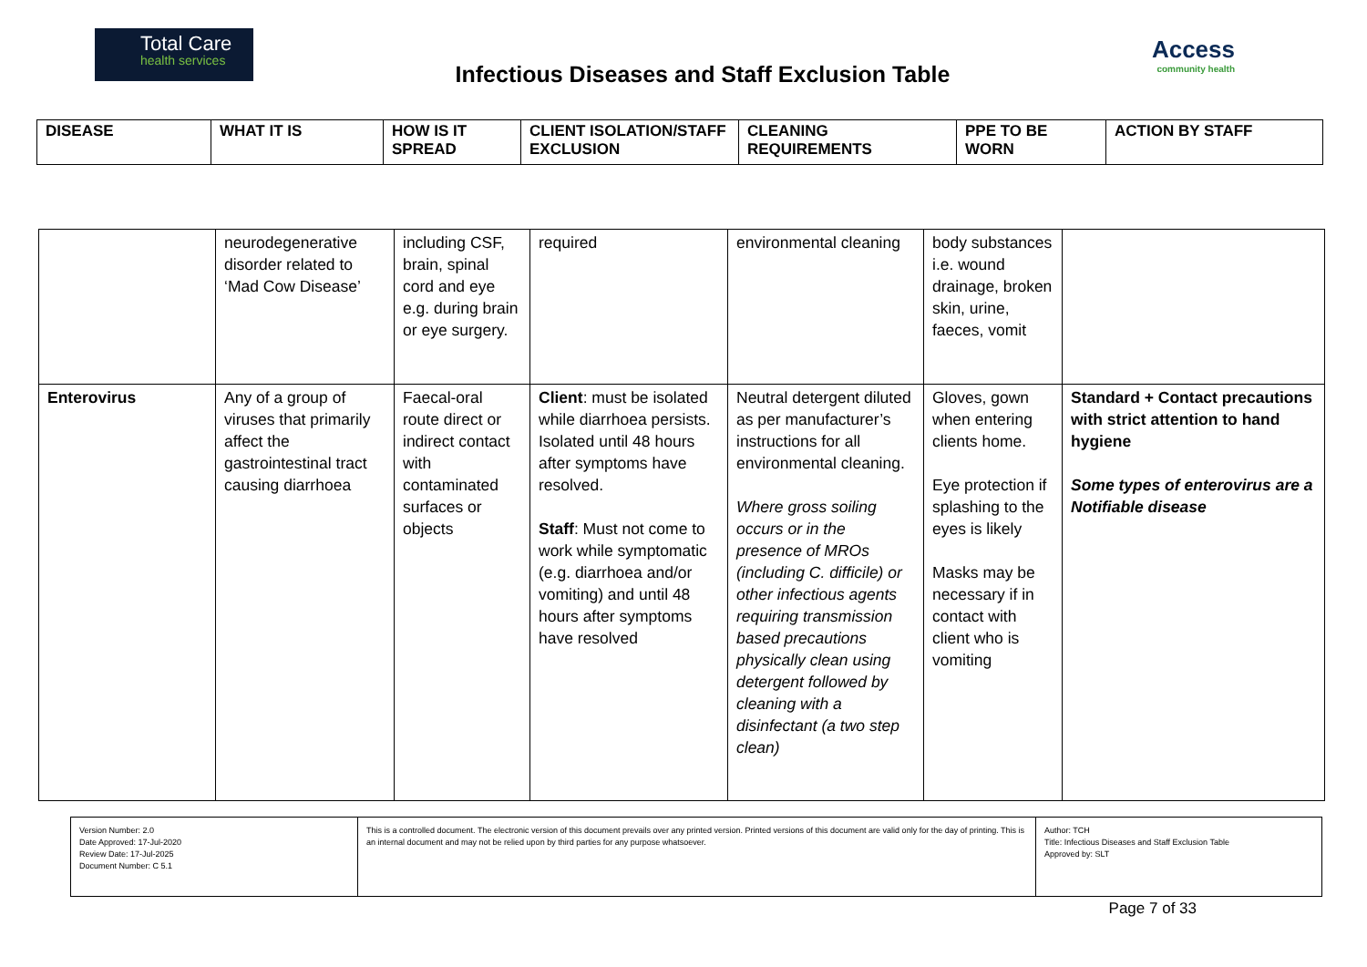Total Care
health services
Infectious Diseases and Staff Exclusion Table
Access
community health
| DISEASE | WHAT IT IS | HOW IS IT SPREAD | CLIENT ISOLATION/STAFF EXCLUSION | CLEANING REQUIREMENTS | PPE TO BE WORN | ACTION BY STAFF |
| --- | --- | --- | --- | --- | --- | --- |
| | neurodegenerative disorder related to ‘Mad Cow Disease’ | including CSF, brain, spinal cord and eye e.g. during brain or eye surgery. | required | environmental cleaning | body substances i.e. wound drainage, broken skin, urine, faeces, vomit | |
| Enterovirus | Any of a group of viruses that primarily affect the gastrointestinal tract causing diarrhoea | Faecal-oral route direct or indirect contact with contaminated surfaces or objects | Client : must be isolated while diarrhoea persists. Isolated until 48 hours after symptoms have resolved. Staff : Must not come to work while symptomatic (e.g. diarrhoea and/or vomiting) and until 48 hours after symptoms have resolved | Neutral detergent diluted as per manufacturer’s instructions for all environmental cleaning. Where gross soiling occurs or in the presence of MROs (including C. difficile) or other infectious agents requiring transmission based precautions physically clean using detergent followed by cleaning with a disinfectant (a two step clean) | Gloves, gown when entering clients home. Eye protection if splashing to the eyes is likely Masks may be necessary if in contact with client who is vomiting | Standard + Contact precautions with strict attention to hand hygiene Some types of enterovirus are a Notifiable disease |
| Version Number: 2.0 Date Approved: 17-Jul-2020 Review Date: 17-Jul-2025 Document Number: C 5.1 | This is a controlled document. The electronic version of this document prevails over any printed version. Printed versions of this document are valid only for the day of printing. This is an internal document and may not be relied upon by third parties for any purpose whatsoever. | Author: TCH Title: Infectious Diseases and Staff Exclusion Table Approved by: SLT |
Page 7 of 33